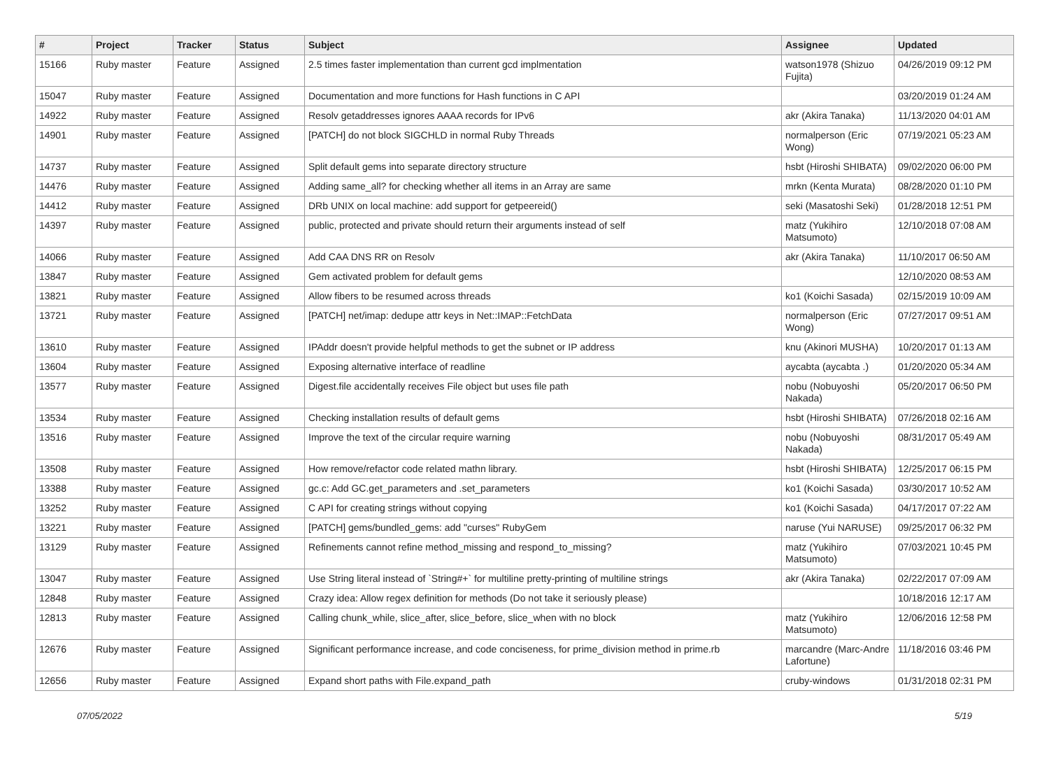| # | Project | Tracker | Status | Subject | Assignee | Updated |
| --- | --- | --- | --- | --- | --- | --- |
| 15166 | Ruby master | Feature | Assigned | 2.5 times faster implementation than current gcd implmentation | watson1978 (Shizuo Fujita) | 04/26/2019 09:12 PM |
| 15047 | Ruby master | Feature | Assigned | Documentation and more functions for Hash functions in C API | | 03/20/2019 01:24 AM |
| 14922 | Ruby master | Feature | Assigned | Resolv getaddresses ignores AAAA records for IPv6 | akr (Akira Tanaka) | 11/13/2020 04:01 AM |
| 14901 | Ruby master | Feature | Assigned | [PATCH] do not block SIGCHLD in normal Ruby Threads | normalperson (Eric Wong) | 07/19/2021 05:23 AM |
| 14737 | Ruby master | Feature | Assigned | Split default gems into separate directory structure | hsbt (Hiroshi SHIBATA) | 09/02/2020 06:00 PM |
| 14476 | Ruby master | Feature | Assigned | Adding same_all? for checking whether all items in an Array are same | mrkn (Kenta Murata) | 08/28/2020 01:10 PM |
| 14412 | Ruby master | Feature | Assigned | DRb UNIX on local machine: add support for getpeereid() | seki (Masatoshi Seki) | 01/28/2018 12:51 PM |
| 14397 | Ruby master | Feature | Assigned | public, protected and private should return their arguments instead of self | matz (Yukihiro Matsumoto) | 12/10/2018 07:08 AM |
| 14066 | Ruby master | Feature | Assigned | Add CAA DNS RR on Resolv | akr (Akira Tanaka) | 11/10/2017 06:50 AM |
| 13847 | Ruby master | Feature | Assigned | Gem activated problem for default gems | | 12/10/2020 08:53 AM |
| 13821 | Ruby master | Feature | Assigned | Allow fibers to be resumed across threads | ko1 (Koichi Sasada) | 02/15/2019 10:09 AM |
| 13721 | Ruby master | Feature | Assigned | [PATCH] net/imap: dedupe attr keys in Net::IMAP::FetchData | normalperson (Eric Wong) | 07/27/2017 09:51 AM |
| 13610 | Ruby master | Feature | Assigned | IPAddr doesn't provide helpful methods to get the subnet or IP address | knu (Akinori MUSHA) | 10/20/2017 01:13 AM |
| 13604 | Ruby master | Feature | Assigned | Exposing alternative interface of readline | aycabta (aycabta .) | 01/20/2020 05:34 AM |
| 13577 | Ruby master | Feature | Assigned | Digest.file accidentally receives File object but uses file path | nobu (Nobuyoshi Nakada) | 05/20/2017 06:50 PM |
| 13534 | Ruby master | Feature | Assigned | Checking installation results of default gems | hsbt (Hiroshi SHIBATA) | 07/26/2018 02:16 AM |
| 13516 | Ruby master | Feature | Assigned | Improve the text of the circular require warning | nobu (Nobuyoshi Nakada) | 08/31/2017 05:49 AM |
| 13508 | Ruby master | Feature | Assigned | How remove/refactor code related mathn library. | hsbt (Hiroshi SHIBATA) | 12/25/2017 06:15 PM |
| 13388 | Ruby master | Feature | Assigned | gc.c: Add GC.get_parameters and .set_parameters | ko1 (Koichi Sasada) | 03/30/2017 10:52 AM |
| 13252 | Ruby master | Feature | Assigned | C API for creating strings without copying | ko1 (Koichi Sasada) | 04/17/2017 07:22 AM |
| 13221 | Ruby master | Feature | Assigned | [PATCH] gems/bundled_gems: add "curses" RubyGem | naruse (Yui NARUSE) | 09/25/2017 06:32 PM |
| 13129 | Ruby master | Feature | Assigned | Refinements cannot refine method_missing and respond_to_missing? | matz (Yukihiro Matsumoto) | 07/03/2021 10:45 PM |
| 13047 | Ruby master | Feature | Assigned | Use String literal instead of `String#+` for multiline pretty-printing of multiline strings | akr (Akira Tanaka) | 02/22/2017 07:09 AM |
| 12848 | Ruby master | Feature | Assigned | Crazy idea: Allow regex definition for methods (Do not take it seriously please) | | 10/18/2016 12:17 AM |
| 12813 | Ruby master | Feature | Assigned | Calling chunk_while, slice_after, slice_before, slice_when with no block | matz (Yukihiro Matsumoto) | 12/06/2016 12:58 PM |
| 12676 | Ruby master | Feature | Assigned | Significant performance increase, and code conciseness, for prime_division method in prime.rb | marcandre (Marc-Andre Lafortune) | 11/18/2016 03:46 PM |
| 12656 | Ruby master | Feature | Assigned | Expand short paths with File.expand_path | cruby-windows | 01/31/2018 02:31 PM |
07/05/2022 5/19